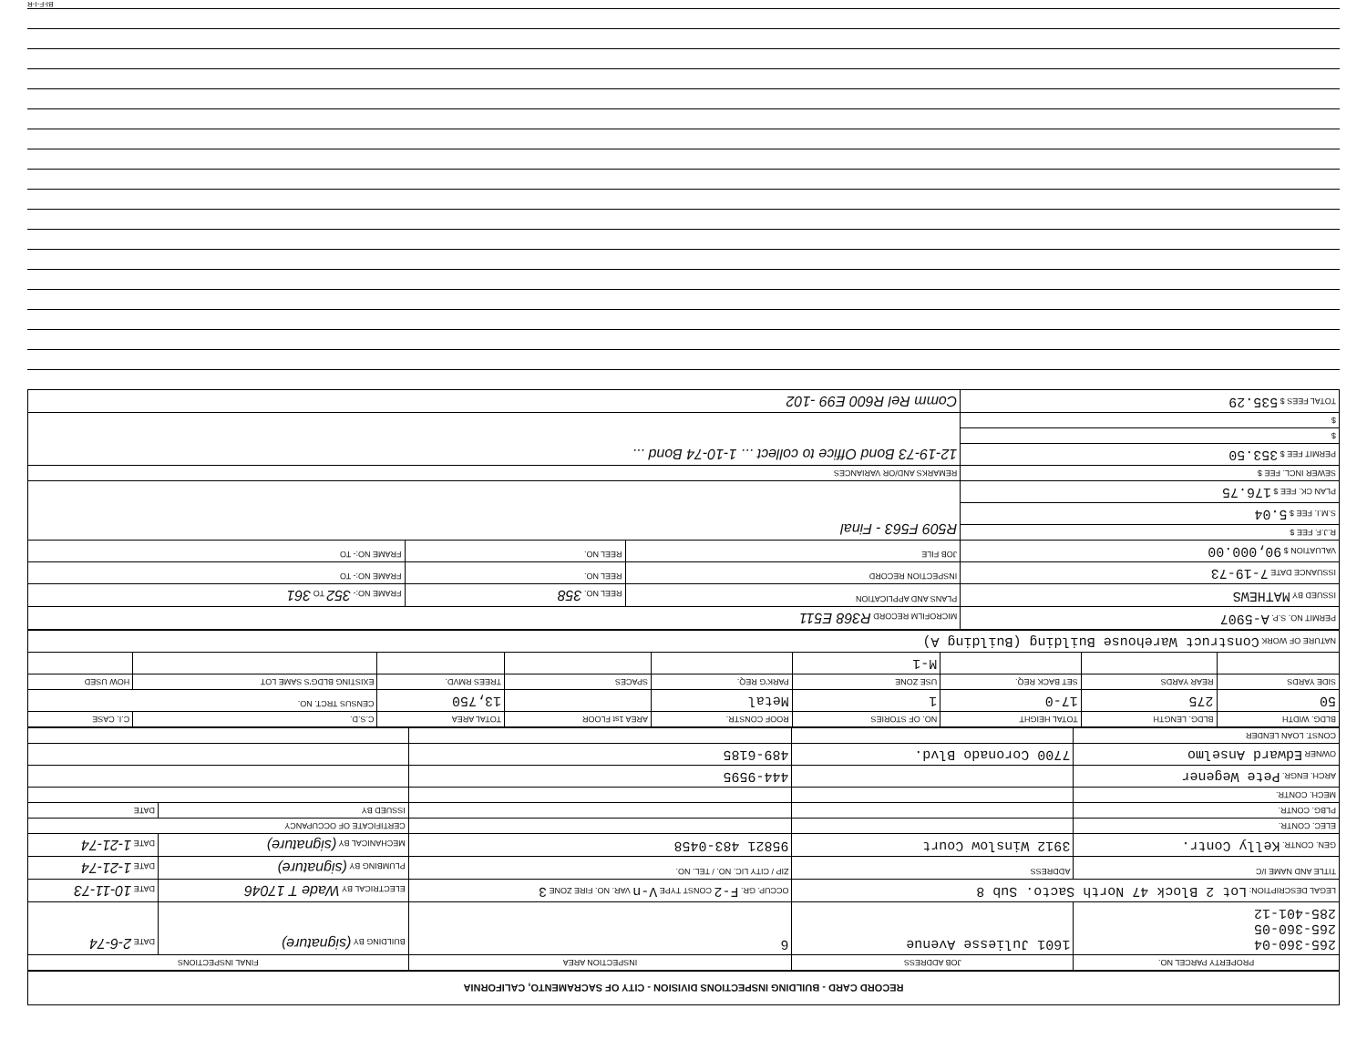RECORD CARD - BUILDING INSPECTIONS DIVISION - CITY OF SACRAMENTO, CALIFORNIA
| PROPERTY PARCEL NO. | JOB ADDRESS | INSPECTION AREA | FINAL INSPECTIONS | |
| --- | --- | --- | --- | --- |
| 265-360-04 265-360-05 285-401-12 | 1601 Juliesse Avenue | 6 | BUILDING BY (signature) | DATE 2-6-74 |
| LEGAL DESCRIPTION: Lot 2 Block 47 North Sacto. Sub 8 | | OCCUP. GR. F-2 CONST TYPE V-n VAR. NO. FIRE ZONE 3 | ELECTRICAL BY Wade T 17046 | DATE 10-11-73 |
| TITLE AND NAME I/C | ADDRESS | ZIP / CITY LIC. NO. / TEL. NO. | PLUMBING BY (signature) | DATE 1-21-74 |
| GEN. CONTR. Kelly Contr. | 3912 Winslow Court | 95821 483-0458 | MECHANICAL BY (signature) | DATE 1-21-74 |
| ELEC. CONTR. | | | CERTIFICATE OF OCCUPANCY | |
| PLBG. CONTR. | | | ISSUED BY | DATE |
| MECH. CONTR. | | | | |
| ARCH. ENGR. Pete Wegener | | 444-9595 | | |
| OWNER Edward Anselmo | 7700 Coronado Blvd. | 489-6185 | | |
| CONST. LOAN LENDER | | | | |
| BLDG. WIDTH | BLDG. LENGTH | TOTAL HEIGHT | NO. OF STORIES | ROOF CONSTR. | AREA 1st FLOOR | TOTAL AREA | C.S.D. | C.I. CASE |
| 50 | 275 | 17-0 | 1 | Metal | | 13,750 | CENSUS TRCT. NO. | |
| SIDE YARDS | REAR YARDS | SET BACK REQ. | USE ZONE | PARK'G REQ. | SPACES | TREES RMVD. | EXISTING BLDG'S SAME LOT | HOW USED |
| | | | M-1 | | | | | |
| NATURE OF WORK Construct Warehouse Building (Building A) | | | | | | | | |
| PERMIT NO. S.P. A-5907 | MICROFILM RECORD R368 E511 | | |
| ISSUED BY MATHEWS | PLANS AND APPLICATION | REEL NO. 358 | FRAME NO:- 352 TO 361 |
| ISSUANCE DATE 7-19-73 | INSPECTION RECORD | REEL NO. | FRAME NO:- TO |
| VALUATION $ 90,000.00 | JOB FILE | REEL NO. | FRAME NO:- TO |
| R.J.F. FEE $ | R509 F563 - Final | | |
| S.M.I. FEE $ 5.04 | | | |
| PLAN CK. FEE $ 176.75 | | | |
| SEWER INCL. FEE $ | REMARKS AND/OR VARIANCES | | |
| PERMIT FEE $ 353.50 | 12-19-73 Bond Office to collect ... 1-10-74 Bond ... | | |
| $ | | | |
| $ | | | |
| TOTAL FEES $ 535.29 | Comm Rel R600 E99 -102 | | |
BI-F-I-R